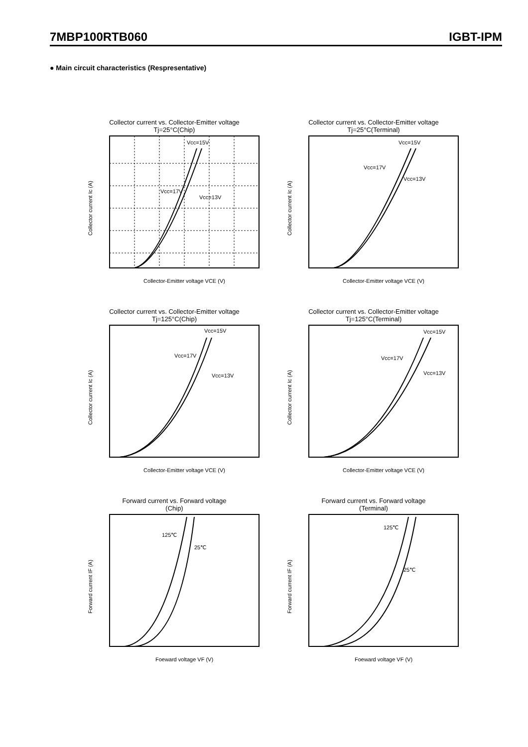7MBP100RTB060 IGBT-IPM
● Main circuit characteristics (Respresentative)
Collector current vs. Collector-Emitter voltage
Tj=25°C(Chip)
Collector current Ic (A)
Vcc=15V
Vcc=17V
Vcc=13V
Collector-Emitter voltage VCE (V)
Collector current vs. Collector-Emitter voltage
Tj=25°C(Terminal)
Collector current Ic (A)
Vcc=15V
Vcc=17V
Vcc=13V
Collector-Emitter voltage VCE (V)
Collector current vs. Collector-Emitter voltage
Tj=125°C(Chip)
Collector current Ic (A)
Vcc=15V
Vcc=17V
Vcc=13V
Collector-Emitter voltage VCE (V)
Collector current vs. Collector-Emitter voltage
Tj=125°C(Terminal)
Collector current Ic (A)
Vcc=15V
Vcc=17V
Vcc=13V
Collector-Emitter voltage VCE (V)
Forward current vs. Forward voltage
(Chip)
Forward current IF (A)
125℃
25℃
Foeward voltage VF (V)
Forward current vs. Forward voltage
(Terminal)
Forward current IF (A)
125℃
25℃
Foeward voltage VF (V)